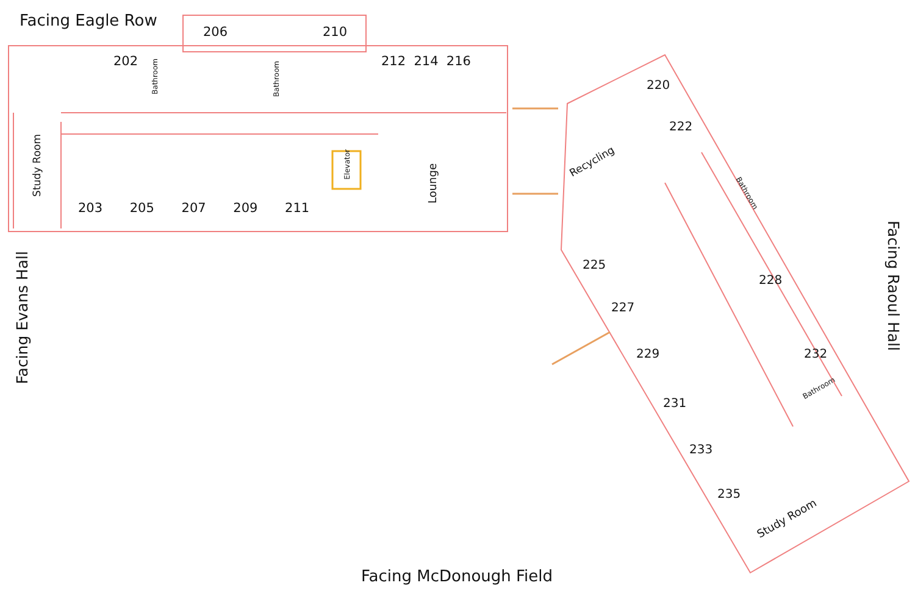Facing Eagle Row
206 210
202 212 214 216
Bathroom
Bathroom
Study Room
Elevator
Lounge
203 205 207 209 211
Facing Evans Hall
220
222
Recycling
Bathroom
225
228
227
229 232
Bathroom
231
233
235
Study Room
Facing Raoul Hall
Facing McDonough Field